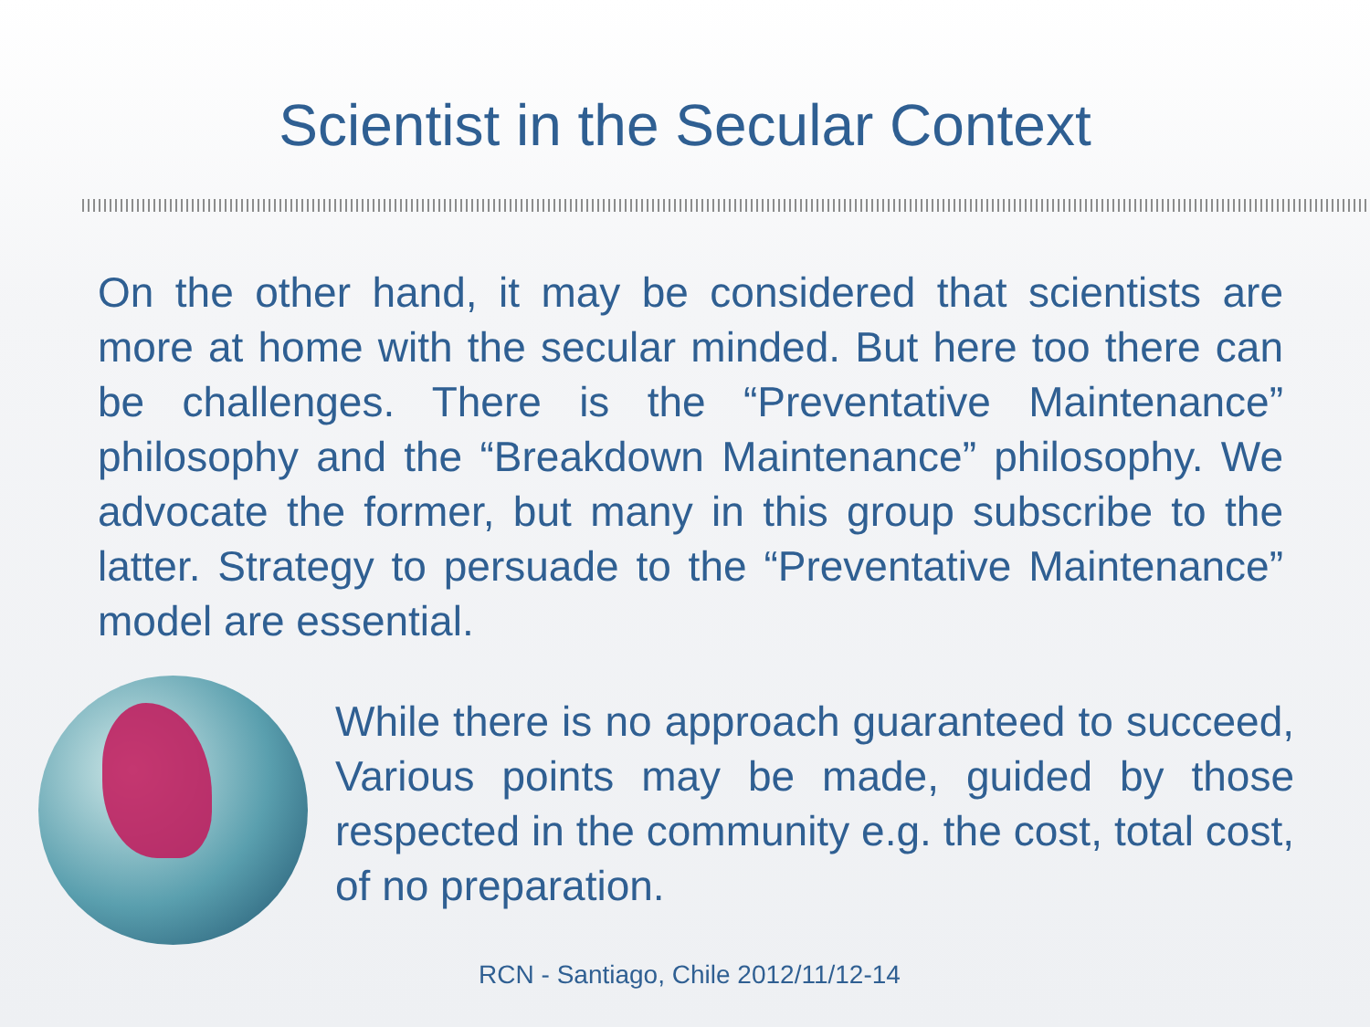Scientist in the Secular Context
On the other hand, it may be considered that scientists are more at home with the secular minded. But here too there can be challenges. There is the “Preventative Maintenance” philosophy and the “Breakdown Maintenance” philosophy. We advocate the former, but many in this group subscribe to the latter. Strategy to persuade to the “Preventative Maintenance” model are essential.
While there is no approach guaranteed to succeed, Various points may be made, guided by those respected in the community e.g. the cost, total cost, of no preparation.
RCN - Santiago, Chile 2012/11/12-14